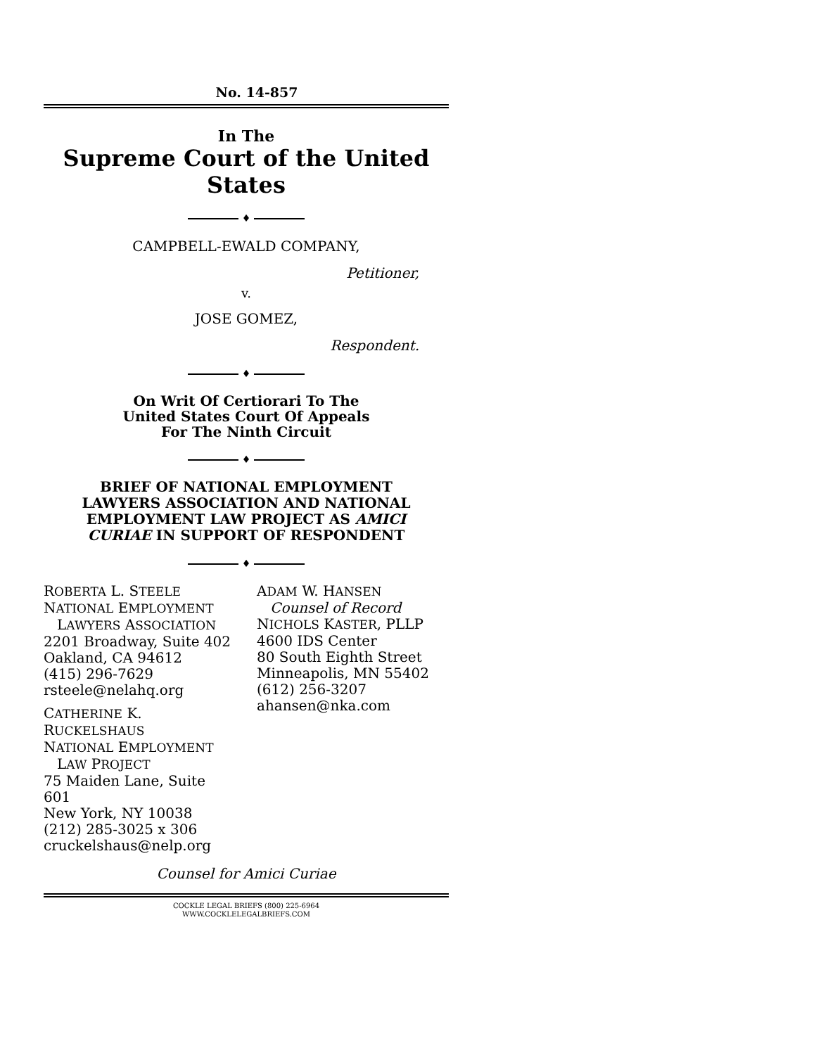No. 14-857
In The
Supreme Court of the United States
♦
CAMPBELL-EWALD COMPANY,
Petitioner,
v.
JOSE GOMEZ,
Respondent.
♦
On Writ Of Certiorari To The
United States Court Of Appeals
For The Ninth Circuit
♦
BRIEF OF NATIONAL EMPLOYMENT
LAWYERS ASSOCIATION AND NATIONAL
EMPLOYMENT LAW PROJECT AS AMICI
CURIAE IN SUPPORT OF RESPONDENT
♦
ROBERTA L. STEELE
NATIONAL EMPLOYMENT
LAWYERS ASSOCIATION
2201 Broadway, Suite 402
Oakland, CA 94612
(415) 296-7629
rsteele@nelahq.org
CATHERINE K. RUCKELSHAUS
NATIONAL EMPLOYMENT
LAW PROJECT
75 Maiden Lane, Suite 601
New York, NY 10038
(212) 285-3025 x 306
cruckelshaus@nelp.org
ADAM W. HANSEN
Counsel of Record
NICHOLS KASTER, PLLP
4600 IDS Center
80 South Eighth Street
Minneapolis, MN 55402
(612) 256-3207
ahansen@nka.com
Counsel for Amici Curiae
COCKLE LEGAL BRIEFS (800) 225-6964
WWW.COCKLELEGALBRIEFS.COM